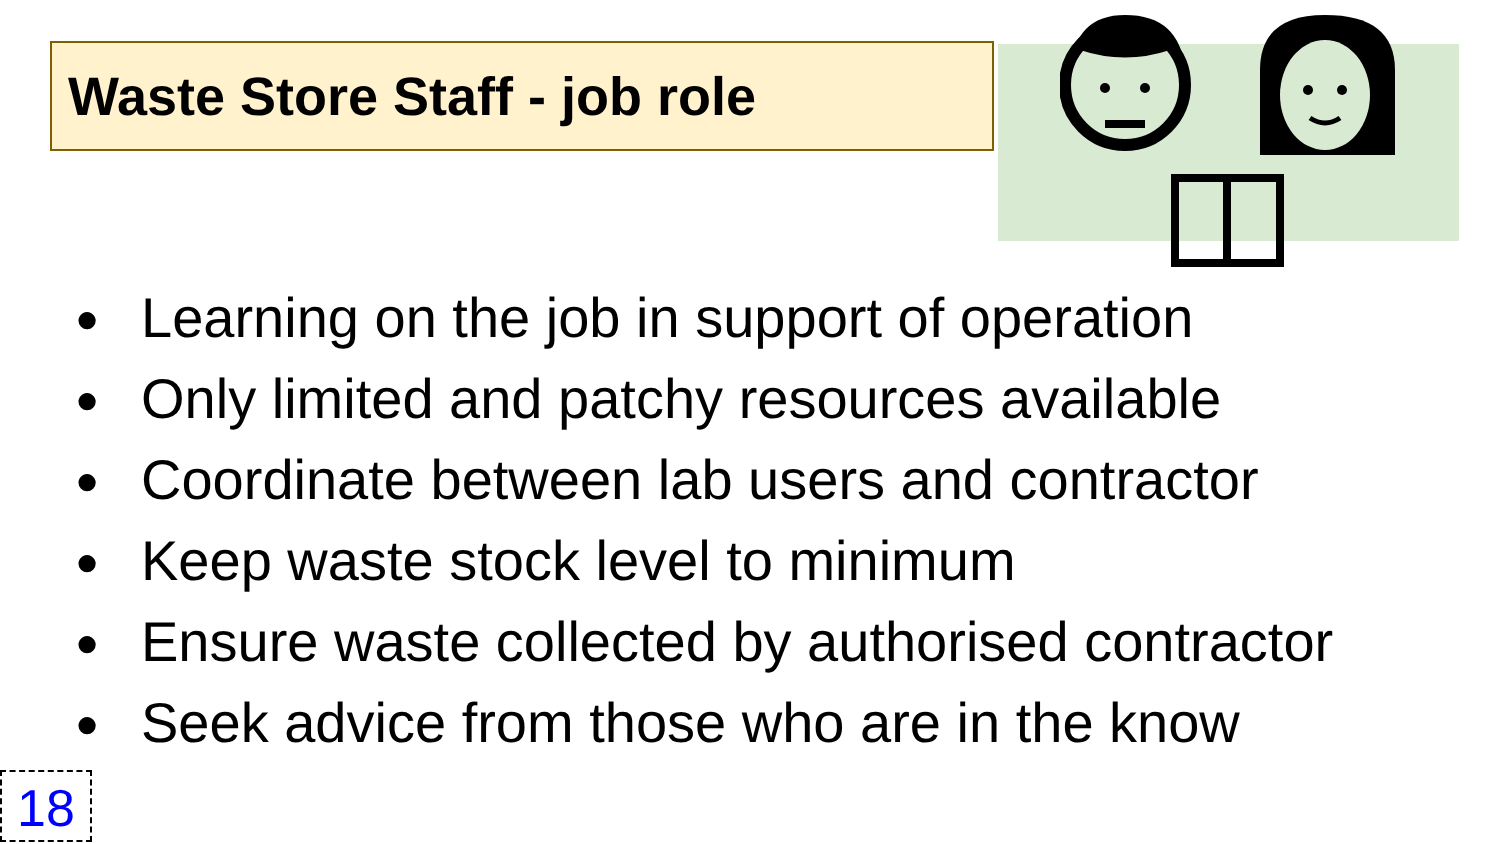Waste Store Staff - job role
● Learning on the job in support of operation
● Only limited and patchy resources available
● Coordinate between lab users and contractor
● Keep waste stock level to minimum
● Ensure waste collected by authorised contractor
● Seek advice from those who are in the know
18